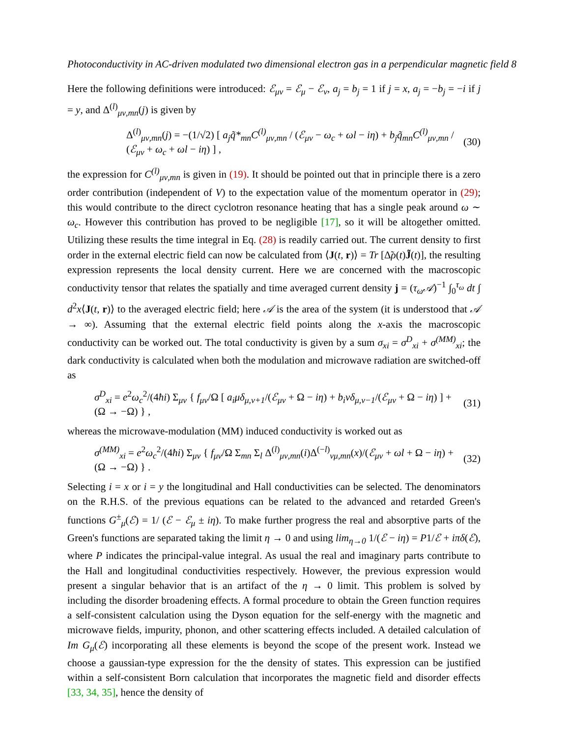Photoconductivity in AC-driven modulated two dimensional electron gas in a perpendicular magnetic field 8
Here the following definitions were introduced: ℰ<sub>μν</sub> = ℰ<sub>μ</sub> − ℰ<sub>ν</sub>, a<sub>j</sub> = b<sub>j</sub> = 1 if j = x, a<sub>j</sub> = −b<sub>j</sub> = −i if j = y, and Δ<sup>(l)</sup><sub>μν,mn</sub>(j) is given by
Δ<sup>(l)</sup><sub>μν,mn</sub>(j) = −(1/√2) [ a<sub>j</sub>q̃*<sub>mn</sub>C<sup>(l)</sup><sub>μν,mn</sub> / (ℰ<sub>μν</sub> − ω<sub>c</sub> + ωl − iη) + b<sub>j</sub>q̃<sub>mn</sub>C<sup>(l)</sup><sub>μν,mn</sub> / (ℰ<sub>μν</sub> + ω<sub>c</sub> + ωl − iη) ] , (30)
the expression for C<sup>(l)</sup><sub>μν,mn</sub> is given in (19). It should be pointed out that in principle there is a zero order contribution (independent of V) to the expectation value of the momentum operator in (29); this would contribute to the direct cyclotron resonance heating that has a single peak around ω ∼ ω<sub>c</sub>. However this contribution has proved to be negligible [17], so it will be altogether omitted. Utilizing these results the time integral in Eq. (28) is readily carried out. The current density to first order in the external electric field can now be calculated from ⟨J(t, r)⟩ = Tr [Δ̃ρ(t)J̃(t)], the resulting expression represents the local density current. Here we are concerned with the macroscopic conductivity tensor that relates the spatially and time averaged current density j = (τ<sub>ω</sub>𝒜)<sup>−1</sup> ∫<sub>0</sub><sup>τ<sub>ω</sub></sup> dt ∫ d<sup>2</sup>x⟨J(t, r)⟩ to the averaged electric field; here 𝒜 is the area of the system (it is understood that 𝒜 → ∞). Assuming that the external electric field points along the x-axis the macroscopic conductivity can be worked out. The total conductivity is given by a sum σ<sub>xi</sub> = σ<sup>D</sup><sub>xi</sub> + σ<sup>(MM)</sup><sub>xi</sub>; the dark conductivity is calculated when both the modulation and microwave radiation are switched-off as
σ<sup>D</sup><sub>xi</sub> = e<sup>2</sup>ω<sub>c</sub><sup>2</sup>/(4ħi) Σ<sub>μν</sub> { f<sub>μν</sub>/Ω [ a<sub>i</sub>μδ<sub>μ,ν+1</sub>/(ℰ<sub>μν</sub> + Ω − iη) + b<sub>i</sub>νδ<sub>μ,ν−1</sub>/(ℰ<sub>μν</sub> + Ω − iη) ] + (Ω → −Ω) } , (31)
whereas the microwave-modulation (MM) induced conductivity is worked out as
σ<sup>(MM)</sup><sub>xi</sub> = e<sup>2</sup>ω<sub>c</sub><sup>2</sup>/(4ħi) Σ<sub>μν</sub> { f<sub>μν</sub>/Ω Σ<sub>mn</sub> Σ<sub>l</sub> Δ<sup>(l)</sup><sub>μν,mn</sub>(i)Δ<sup>(−l)</sup><sub>νμ,mn</sub>(x)/(ℰ<sub>μν</sub> + ωl + Ω − iη) + (Ω → −Ω) } . (32)
Selecting i = x or i = y the longitudinal and Hall conductivities can be selected. The denominators on the R.H.S. of the previous equations can be related to the advanced and retarded Green's functions G<sup>±</sup><sub>μ</sub>(ℰ) = 1/ (ℰ − ℰ<sub>μ</sub> ± iη). To make further progress the real and absorptive parts of the Green's functions are separated taking the limit η → 0 and using lim<sub>η→0</sub> 1/(ℰ − iη) = P1/ℰ + iπδ(ℰ), where P indicates the principal-value integral. As usual the real and imaginary parts contribute to the Hall and longitudinal conductivities respectively. However, the previous expression would present a singular behavior that is an artifact of the η → 0 limit. This problem is solved by including the disorder broadening effects. A formal procedure to obtain the Green function requires a self-consistent calculation using the Dyson equation for the self-energy with the magnetic and microwave fields, impurity, phonon, and other scattering effects included. A detailed calculation of Im G<sub>μ</sub>(ℰ) incorporating all these elements is beyond the scope of the present work. Instead we choose a gaussian-type expression for the the density of states. This expression can be justified within a self-consistent Born calculation that incorporates the magnetic field and disorder effects [33, 34, 35], hence the density of